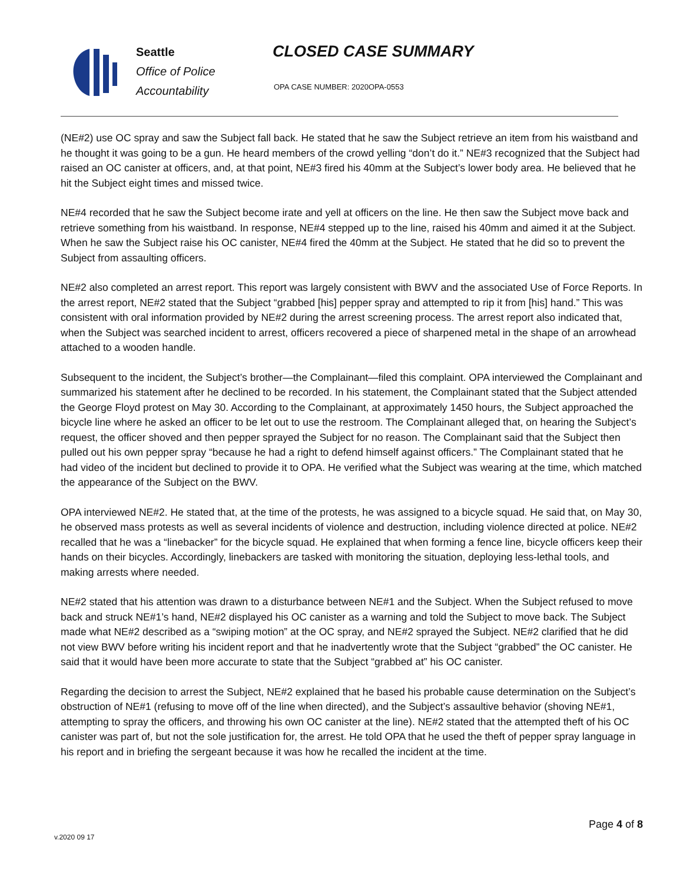Seattle
Office of Police
Accountability
CLOSED CASE SUMMARY
OPA CASE NUMBER: 2020OPA-0553
(NE#2) use OC spray and saw the Subject fall back. He stated that he saw the Subject retrieve an item from his waistband and he thought it was going to be a gun. He heard members of the crowd yelling “don’t do it.” NE#3 recognized that the Subject had raised an OC canister at officers, and, at that point, NE#3 fired his 40mm at the Subject’s lower body area. He believed that he hit the Subject eight times and missed twice.
NE#4 recorded that he saw the Subject become irate and yell at officers on the line. He then saw the Subject move back and retrieve something from his waistband. In response, NE#4 stepped up to the line, raised his 40mm and aimed it at the Subject. When he saw the Subject raise his OC canister, NE#4 fired the 40mm at the Subject. He stated that he did so to prevent the Subject from assaulting officers.
NE#2 also completed an arrest report. This report was largely consistent with BWV and the associated Use of Force Reports. In the arrest report, NE#2 stated that the Subject “grabbed [his] pepper spray and attempted to rip it from [his] hand.” This was consistent with oral information provided by NE#2 during the arrest screening process. The arrest report also indicated that, when the Subject was searched incident to arrest, officers recovered a piece of sharpened metal in the shape of an arrowhead attached to a wooden handle.
Subsequent to the incident, the Subject’s brother—the Complainant—filed this complaint. OPA interviewed the Complainant and summarized his statement after he declined to be recorded. In his statement, the Complainant stated that the Subject attended the George Floyd protest on May 30. According to the Complainant, at approximately 1450 hours, the Subject approached the bicycle line where he asked an officer to be let out to use the restroom. The Complainant alleged that, on hearing the Subject’s request, the officer shoved and then pepper sprayed the Subject for no reason. The Complainant said that the Subject then pulled out his own pepper spray “because he had a right to defend himself against officers.” The Complainant stated that he had video of the incident but declined to provide it to OPA. He verified what the Subject was wearing at the time, which matched the appearance of the Subject on the BWV.
OPA interviewed NE#2. He stated that, at the time of the protests, he was assigned to a bicycle squad. He said that, on May 30, he observed mass protests as well as several incidents of violence and destruction, including violence directed at police. NE#2 recalled that he was a “linebacker” for the bicycle squad. He explained that when forming a fence line, bicycle officers keep their hands on their bicycles. Accordingly, linebackers are tasked with monitoring the situation, deploying less-lethal tools, and making arrests where needed.
NE#2 stated that his attention was drawn to a disturbance between NE#1 and the Subject. When the Subject refused to move back and struck NE#1’s hand, NE#2 displayed his OC canister as a warning and told the Subject to move back. The Subject made what NE#2 described as a “swiping motion” at the OC spray, and NE#2 sprayed the Subject. NE#2 clarified that he did not view BWV before writing his incident report and that he inadvertently wrote that the Subject “grabbed” the OC canister. He said that it would have been more accurate to state that the Subject “grabbed at” his OC canister.
Regarding the decision to arrest the Subject, NE#2 explained that he based his probable cause determination on the Subject’s obstruction of NE#1 (refusing to move off of the line when directed), and the Subject’s assaultive behavior (shoving NE#1, attempting to spray the officers, and throwing his own OC canister at the line). NE#2 stated that the attempted theft of his OC canister was part of, but not the sole justification for, the arrest. He told OPA that he used the theft of pepper spray language in his report and in briefing the sergeant because it was how he recalled the incident at the time.
Page 4 of 8
v.2020 09 17